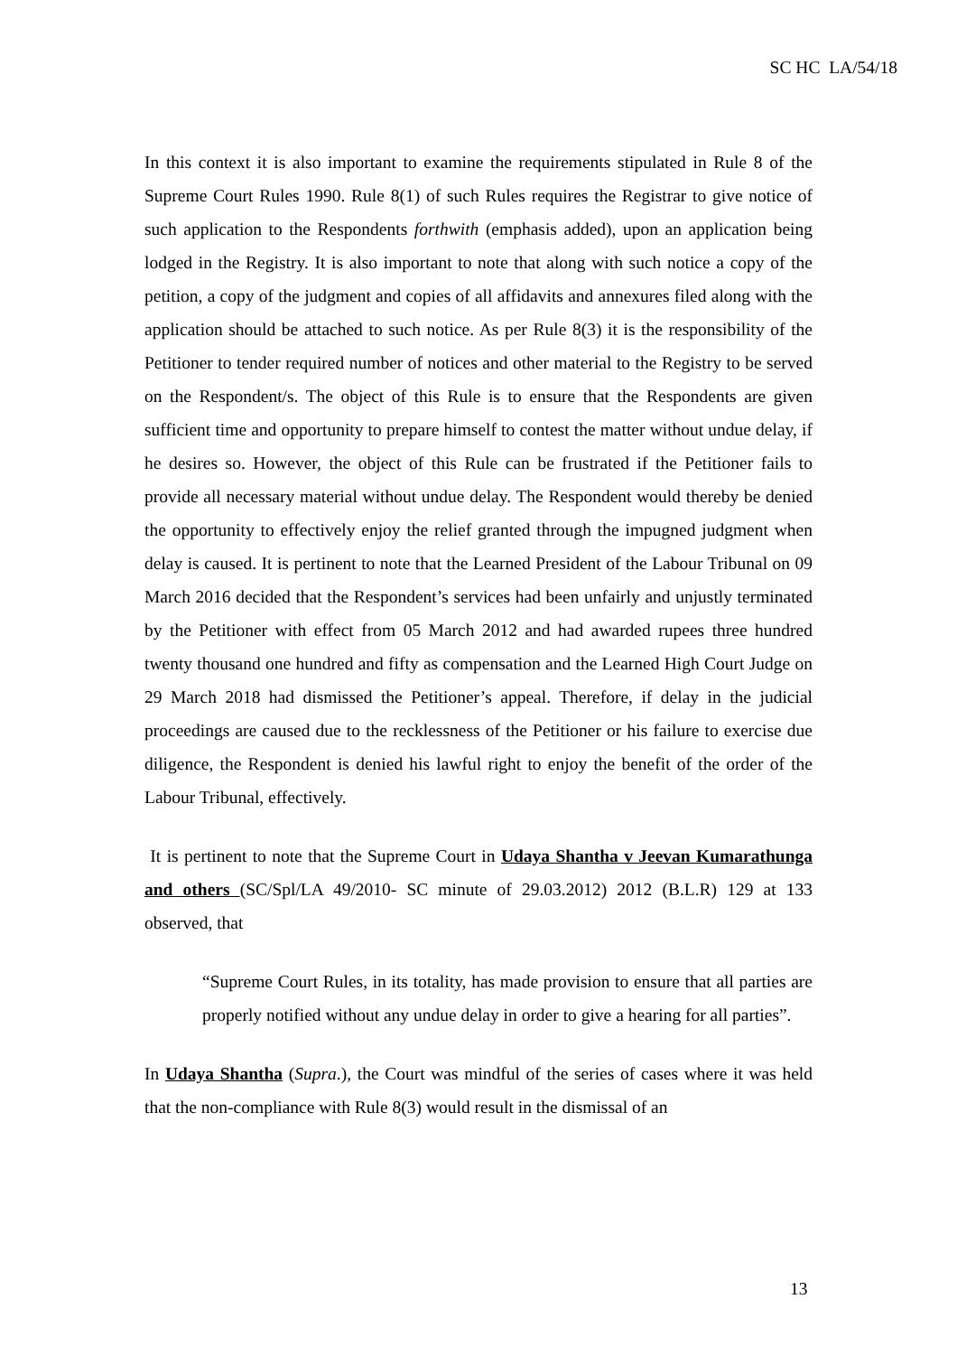SC HC LA/54/18
In this context it is also important to examine the requirements stipulated in Rule 8 of the Supreme Court Rules 1990. Rule 8(1) of such Rules requires the Registrar to give notice of such application to the Respondents forthwith (emphasis added), upon an application being lodged in the Registry. It is also important to note that along with such notice a copy of the petition, a copy of the judgment and copies of all affidavits and annexures filed along with the application should be attached to such notice. As per Rule 8(3) it is the responsibility of the Petitioner to tender required number of notices and other material to the Registry to be served on the Respondent/s. The object of this Rule is to ensure that the Respondents are given sufficient time and opportunity to prepare himself to contest the matter without undue delay, if he desires so. However, the object of this Rule can be frustrated if the Petitioner fails to provide all necessary material without undue delay. The Respondent would thereby be denied the opportunity to effectively enjoy the relief granted through the impugned judgment when delay is caused. It is pertinent to note that the Learned President of the Labour Tribunal on 09 March 2016 decided that the Respondent’s services had been unfairly and unjustly terminated by the Petitioner with effect from 05 March 2012 and had awarded rupees three hundred twenty thousand one hundred and fifty as compensation and the Learned High Court Judge on 29 March 2018 had dismissed the Petitioner’s appeal. Therefore, if delay in the judicial proceedings are caused due to the recklessness of the Petitioner or his failure to exercise due diligence, the Respondent is denied his lawful right to enjoy the benefit of the order of the Labour Tribunal, effectively.
It is pertinent to note that the Supreme Court in Udaya Shantha v Jeevan Kumarathunga and others (SC/Spl/LA 49/2010- SC minute of 29.03.2012) 2012 (B.L.R) 129 at 133 observed, that
“Supreme Court Rules, in its totality, has made provision to ensure that all parties are properly notified without any undue delay in order to give a hearing for all parties”.
In Udaya Shantha (Supra.), the Court was mindful of the series of cases where it was held that the non-compliance with Rule 8(3) would result in the dismissal of an
13